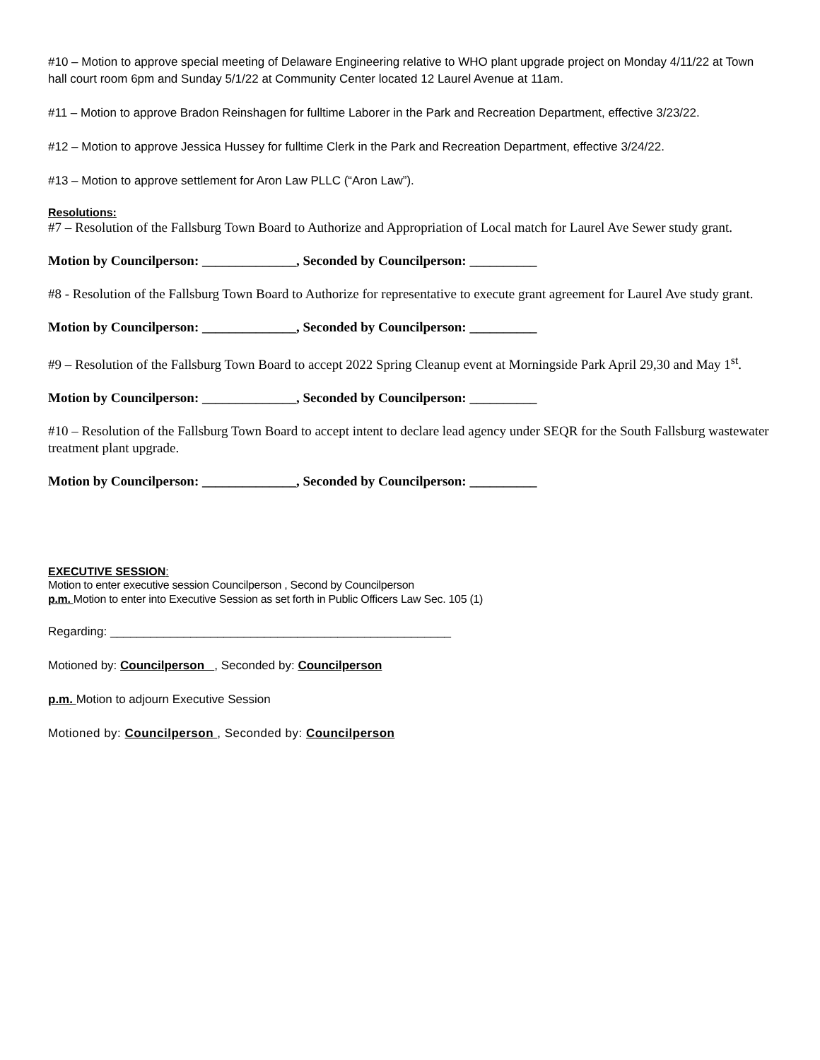#10 – Motion to approve special meeting of Delaware Engineering relative to WHO plant upgrade project on Monday 4/11/22 at Town hall court room 6pm and Sunday 5/1/22 at Community Center located 12 Laurel Avenue at 11am.
#11 – Motion to approve Bradon Reinshagen for fulltime Laborer in the Park and Recreation Department, effective 3/23/22.
#12 – Motion to approve Jessica Hussey for fulltime Clerk in the Park and Recreation Department, effective 3/24/22.
#13 – Motion to approve settlement for Aron Law PLLC (“Aron Law”).
Resolutions:
#7 – Resolution of the Fallsburg Town Board to Authorize and Appropriation of Local match for Laurel Ave Sewer study grant.
Motion by Councilperson: ______________, Seconded by Councilperson: __________
#8 - Resolution of the Fallsburg Town Board to Authorize for representative to execute grant agreement for Laurel Ave study grant.
Motion by Councilperson: ______________, Seconded by Councilperson: __________
#9 – Resolution of the Fallsburg Town Board to accept 2022 Spring Cleanup event at Morningside Park April 29,30 and May 1<sup>st</sup>.
Motion by Councilperson: ______________, Seconded by Councilperson: __________
#10 – Resolution of the Fallsburg Town Board to accept intent to declare lead agency under SEQR for the South Fallsburg wastewater treatment plant upgrade.
Motion by Councilperson: ______________, Seconded by Councilperson: __________
EXECUTIVE SESSION:
Motion to enter executive session Councilperson , Second by Councilperson
p.m. Motion to enter into Executive Session as set forth in Public Officers Law Sec. 105 (1)
Regarding: ___________________________________________________
Motioned by: Councilperson , Seconded by: Councilperson
p.m. Motion to adjourn Executive Session
Motioned by: Councilperson , Seconded by: Councilperson